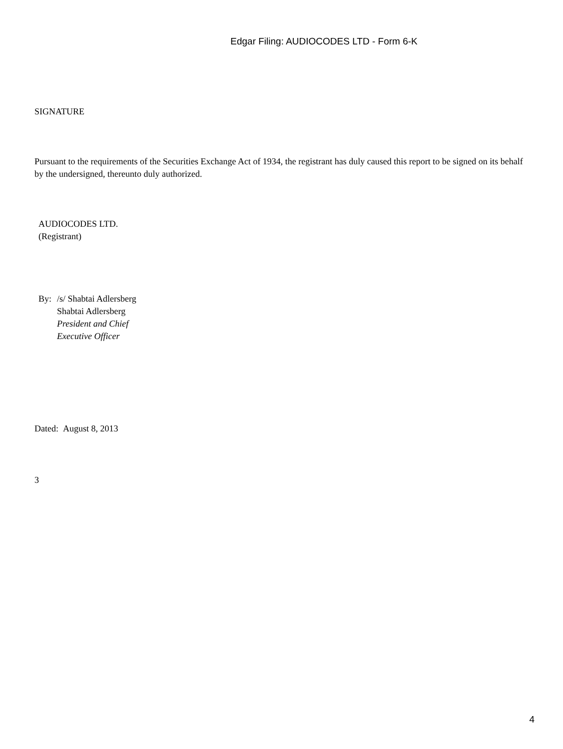Edgar Filing: AUDIOCODES LTD - Form 6-K
SIGNATURE
Pursuant to the requirements of the Securities Exchange Act of 1934, the registrant has duly caused this report to be signed on its behalf by the undersigned, thereunto duly authorized.
AUDIOCODES LTD.
(Registrant)
By: /s/ Shabtai Adlersberg
Shabtai Adlersberg
President and Chief
Executive Officer
Dated: August 8, 2013
3
4